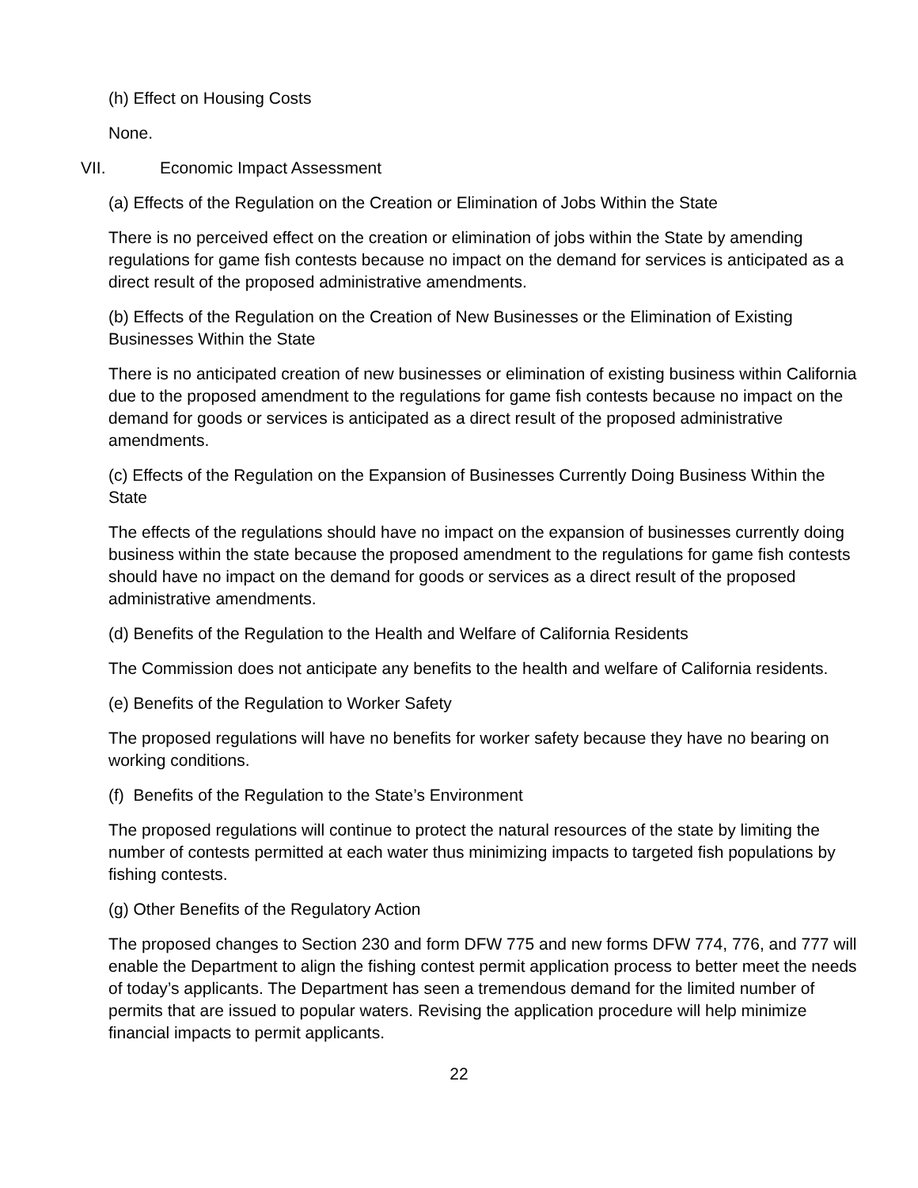(h) Effect on Housing Costs
None.
VII. Economic Impact Assessment
(a) Effects of the Regulation on the Creation or Elimination of Jobs Within the State
There is no perceived effect on the creation or elimination of jobs within the State by amending regulations for game fish contests because no impact on the demand for services is anticipated as a direct result of the proposed administrative amendments.
(b) Effects of the Regulation on the Creation of New Businesses or the Elimination of Existing Businesses Within the State
There is no anticipated creation of new businesses or elimination of existing business within California due to the proposed amendment to the regulations for game fish contests because no impact on the demand for goods or services is anticipated as a direct result of the proposed administrative amendments.
(c) Effects of the Regulation on the Expansion of Businesses Currently Doing Business Within the State
The effects of the regulations should have no impact on the expansion of businesses currently doing business within the state because the proposed amendment to the regulations for game fish contests should have no impact on the demand for goods or services as a direct result of the proposed administrative amendments.
(d) Benefits of the Regulation to the Health and Welfare of California Residents
The Commission does not anticipate any benefits to the health and welfare of California residents.
(e) Benefits of the Regulation to Worker Safety
The proposed regulations will have no benefits for worker safety because they have no bearing on working conditions.
(f) Benefits of the Regulation to the State’s Environment
The proposed regulations will continue to protect the natural resources of the state by limiting the number of contests permitted at each water thus minimizing impacts to targeted fish populations by fishing contests.
(g) Other Benefits of the Regulatory Action
The proposed changes to Section 230 and form DFW 775 and new forms DFW 774, 776, and 777 will enable the Department to align the fishing contest permit application process to better meet the needs of today’s applicants. The Department has seen a tremendous demand for the limited number of permits that are issued to popular waters. Revising the application procedure will help minimize financial impacts to permit applicants.
22